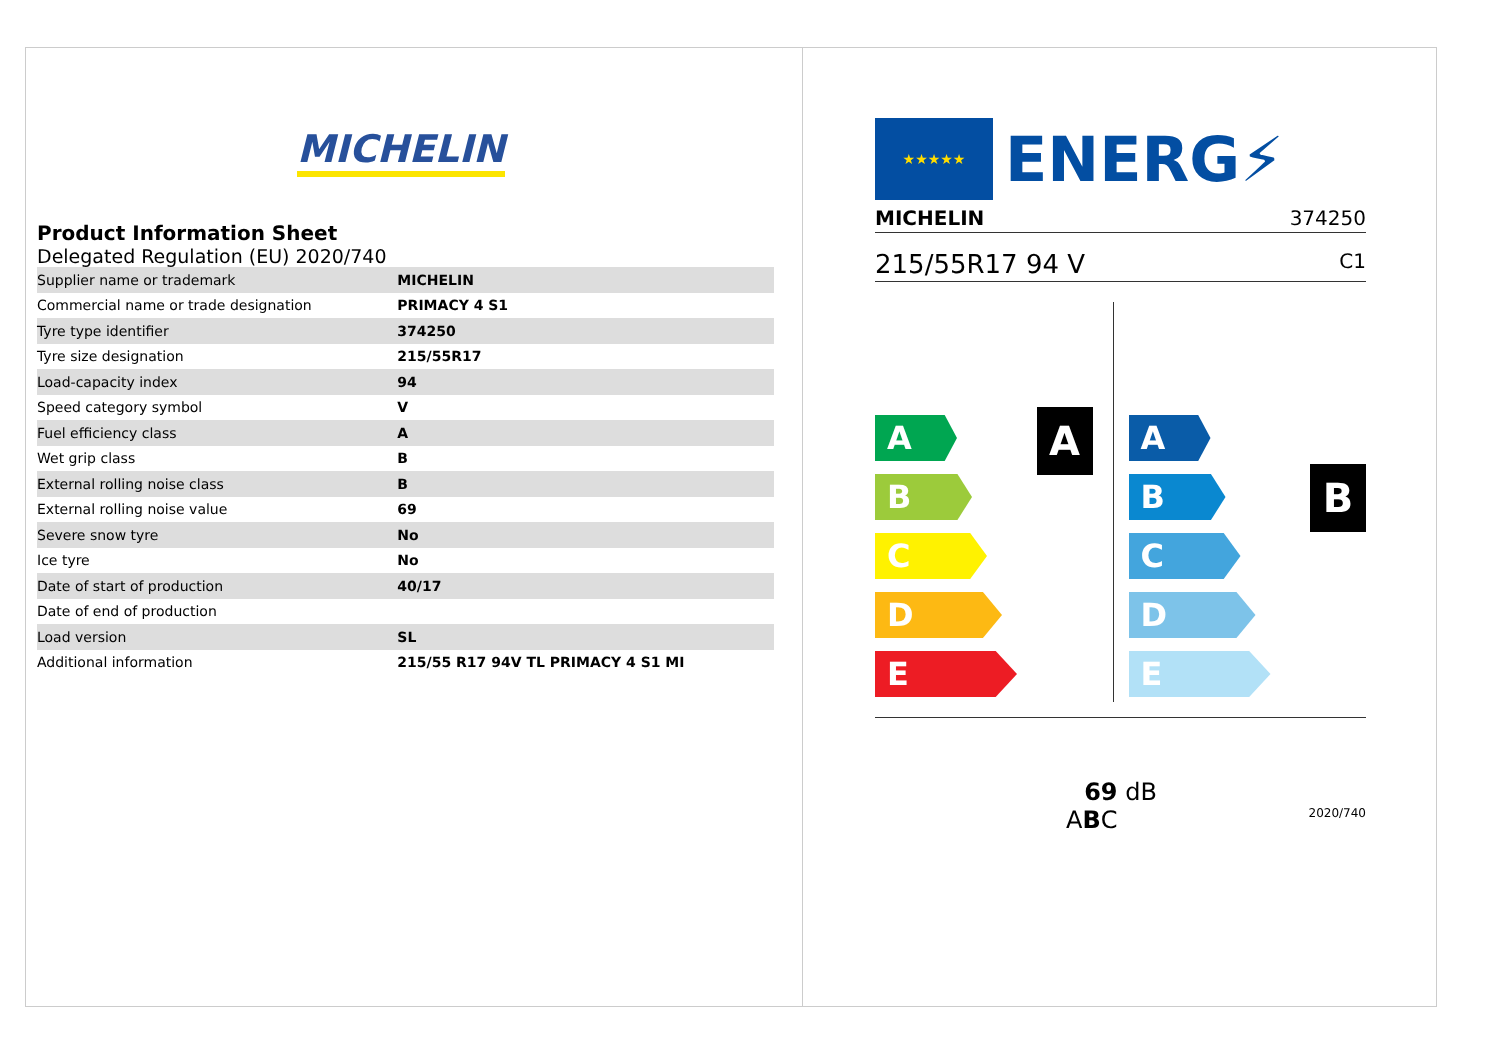MICHELIN
Product Information Sheet
Delegated Regulation (EU) 2020/740
| Supplier name or trademark | MICHELIN |
| Commercial name or trade designation | PRIMACY 4 S1 |
| Tyre type identifier | 374250 |
| Tyre size designation | 215/55R17 |
| Load-capacity index | 94 |
| Speed category symbol | V |
| Fuel efficiency class | A |
| Wet grip class | B |
| External rolling noise class | B |
| External rolling noise value | 69 |
| Severe snow tyre | No |
| Ice tyre | No |
| Date of start of production | 40/17 |
| Date of end of production | |
| Load version | SL |
| Additional information | 215/55 R17 94V TL PRIMACY 4 S1 MI |
★★★★★
ENERG⚡
MICHELIN 374250
215/55R17 94 V C1
A
A
B
C
D
E
B
A
B
C
D
E
69 dB
ABC 2020/740